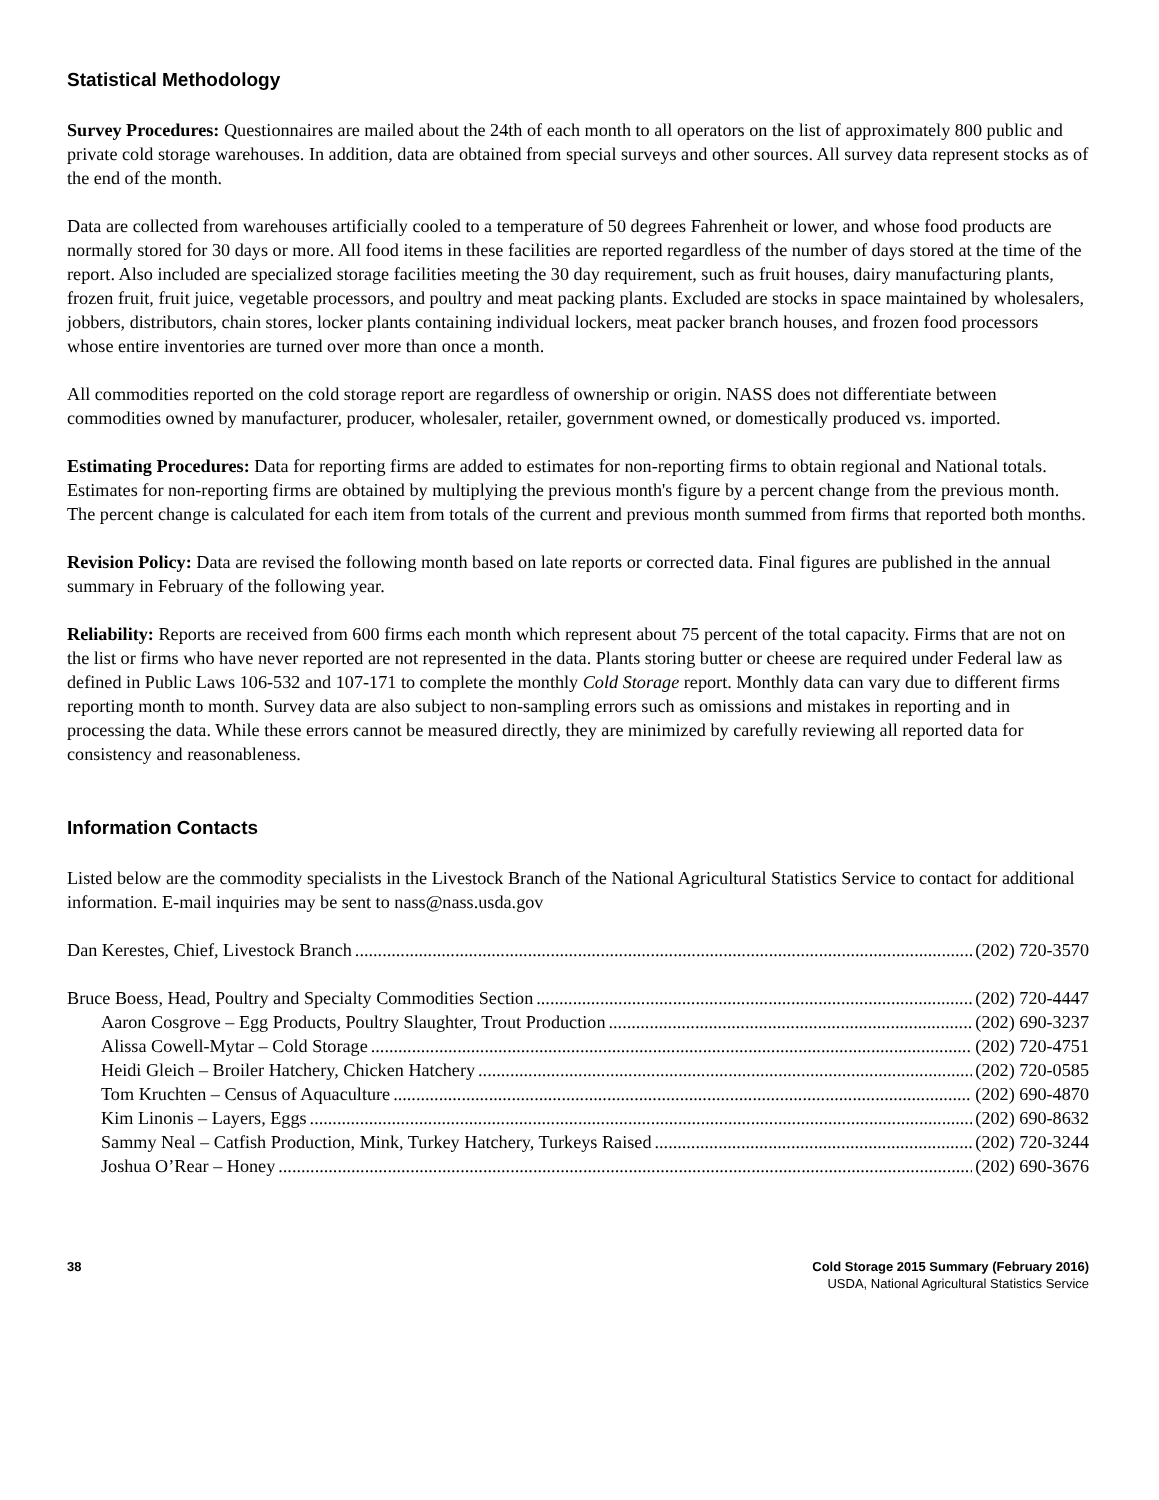Statistical Methodology
Survey Procedures: Questionnaires are mailed about the 24th of each month to all operators on the list of approximately 800 public and private cold storage warehouses. In addition, data are obtained from special surveys and other sources. All survey data represent stocks as of the end of the month.
Data are collected from warehouses artificially cooled to a temperature of 50 degrees Fahrenheit or lower, and whose food products are normally stored for 30 days or more. All food items in these facilities are reported regardless of the number of days stored at the time of the report. Also included are specialized storage facilities meeting the 30 day requirement, such as fruit houses, dairy manufacturing plants, frozen fruit, fruit juice, vegetable processors, and poultry and meat packing plants. Excluded are stocks in space maintained by wholesalers, jobbers, distributors, chain stores, locker plants containing individual lockers, meat packer branch houses, and frozen food processors whose entire inventories are turned over more than once a month.
All commodities reported on the cold storage report are regardless of ownership or origin. NASS does not differentiate between commodities owned by manufacturer, producer, wholesaler, retailer, government owned, or domestically produced vs. imported.
Estimating Procedures: Data for reporting firms are added to estimates for non-reporting firms to obtain regional and National totals. Estimates for non-reporting firms are obtained by multiplying the previous month's figure by a percent change from the previous month. The percent change is calculated for each item from totals of the current and previous month summed from firms that reported both months.
Revision Policy: Data are revised the following month based on late reports or corrected data. Final figures are published in the annual summary in February of the following year.
Reliability: Reports are received from 600 firms each month which represent about 75 percent of the total capacity. Firms that are not on the list or firms who have never reported are not represented in the data. Plants storing butter or cheese are required under Federal law as defined in Public Laws 106-532 and 107-171 to complete the monthly Cold Storage report. Monthly data can vary due to different firms reporting month to month. Survey data are also subject to non-sampling errors such as omissions and mistakes in reporting and in processing the data. While these errors cannot be measured directly, they are minimized by carefully reviewing all reported data for consistency and reasonableness.
Information Contacts
Listed below are the commodity specialists in the Livestock Branch of the National Agricultural Statistics Service to contact for additional information. E-mail inquiries may be sent to nass@nass.usda.gov
Dan Kerestes, Chief, Livestock Branch (202) 720-3570
Bruce Boess, Head, Poultry and Specialty Commodities Section (202) 720-4447
Aaron Cosgrove – Egg Products, Poultry Slaughter, Trout Production (202) 690-3237
Alissa Cowell-Mytar – Cold Storage (202) 720-4751
Heidi Gleich – Broiler Hatchery, Chicken Hatchery (202) 720-0585
Tom Kruchten – Census of Aquaculture (202) 690-4870
Kim Linonis – Layers, Eggs (202) 690-8632
Sammy Neal – Catfish Production, Mink, Turkey Hatchery, Turkeys Raised (202) 720-3244
Joshua O’Rear – Honey (202) 690-3676
38 Cold Storage 2015 Summary (February 2016)
USDA, National Agricultural Statistics Service